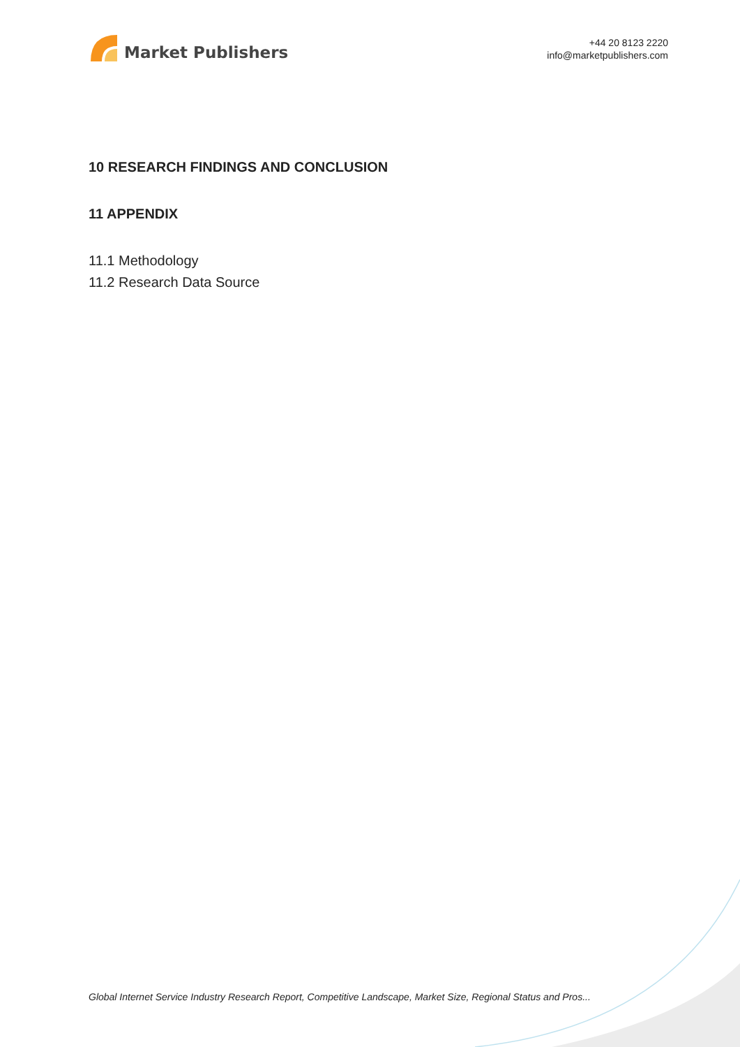Market Publishers
+44 20 8123 2220
info@marketpublishers.com
10 RESEARCH FINDINGS AND CONCLUSION
11 APPENDIX
11.1 Methodology
11.2 Research Data Source
Global Internet Service Industry Research Report, Competitive Landscape, Market Size, Regional Status and Pros...